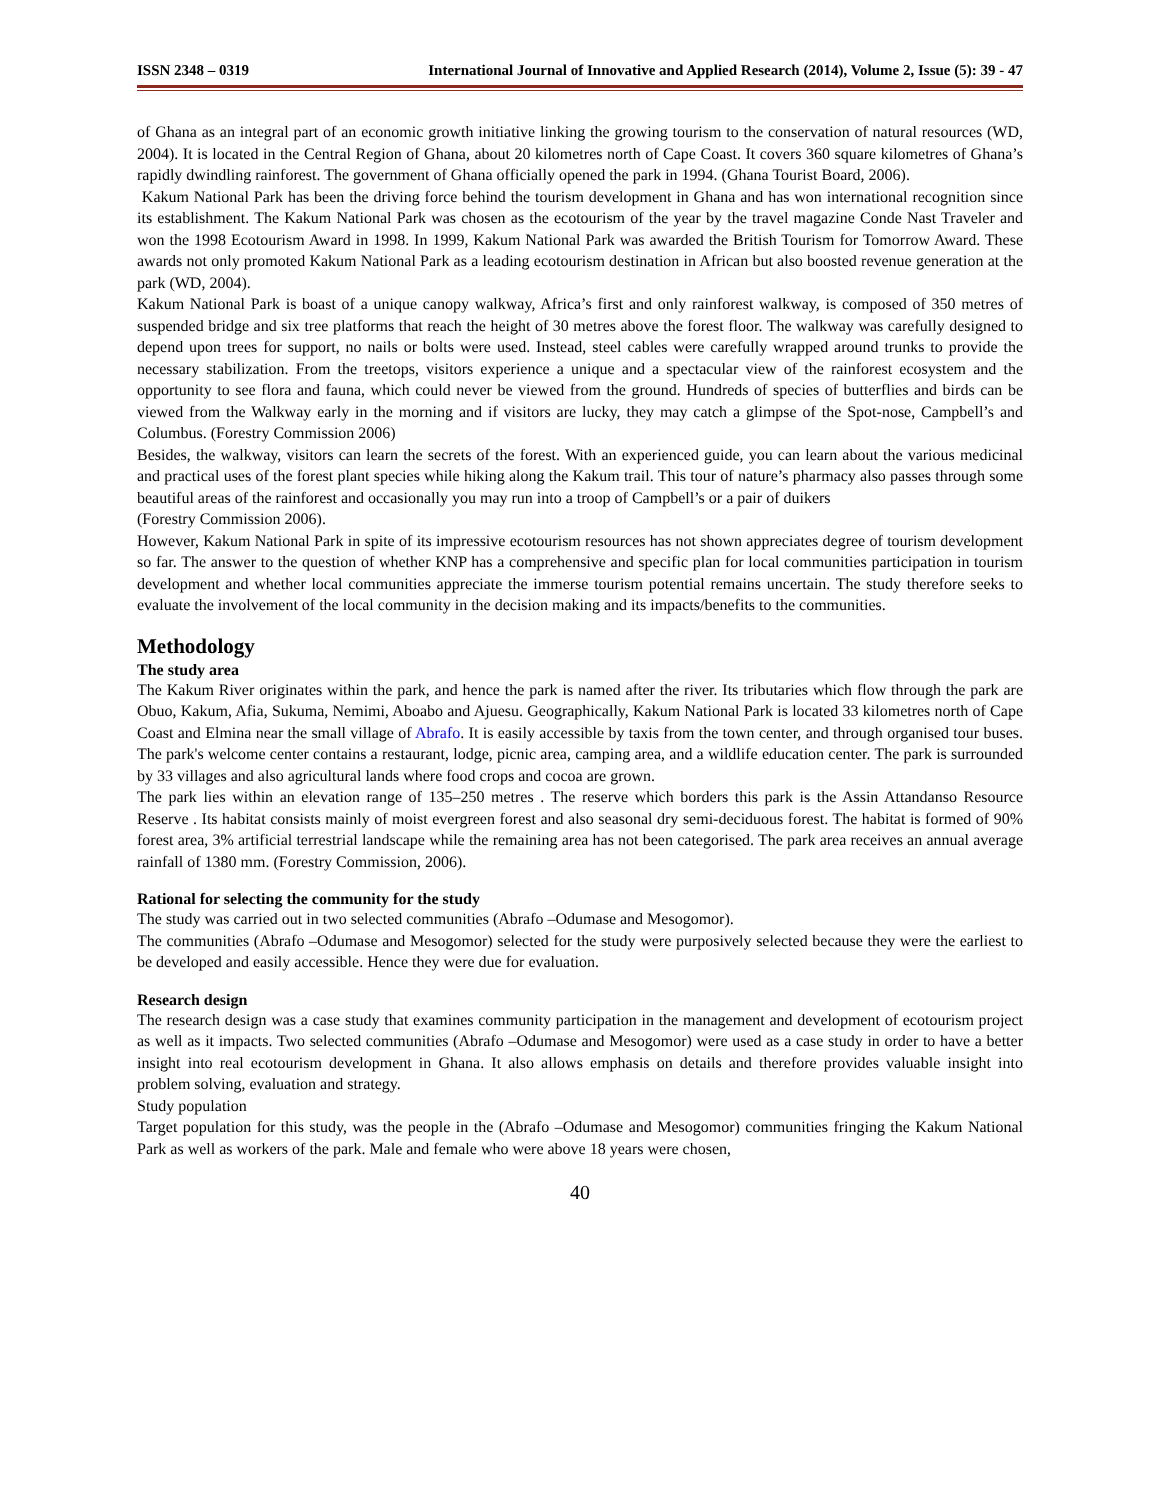ISSN 2348 – 0319 International Journal of Innovative and Applied Research (2014), Volume 2, Issue (5): 39 - 47
of Ghana as an integral part of an economic growth initiative linking the growing tourism to the conservation of natural resources (WD, 2004). It is located in the Central Region of Ghana, about 20 kilometres north of Cape Coast. It covers 360 square kilometres of Ghana’s rapidly dwindling rainforest. The government of Ghana officially opened the park in 1994. (Ghana Tourist Board, 2006).
Kakum National Park has been the driving force behind the tourism development in Ghana and has won international recognition since its establishment. The Kakum National Park was chosen as the ecotourism of the year by the travel magazine Conde Nast Traveler and won the 1998 Ecotourism Award in 1998. In 1999, Kakum National Park was awarded the British Tourism for Tomorrow Award. These awards not only promoted Kakum National Park as a leading ecotourism destination in African but also boosted revenue generation at the park (WD, 2004).
Kakum National Park is boast of a unique canopy walkway, Africa’s first and only rainforest walkway, is composed of 350 metres of suspended bridge and six tree platforms that reach the height of 30 metres above the forest floor. The walkway was carefully designed to depend upon trees for support, no nails or bolts were used. Instead, steel cables were carefully wrapped around trunks to provide the necessary stabilization. From the treetops, visitors experience a unique and a spectacular view of the rainforest ecosystem and the opportunity to see flora and fauna, which could never be viewed from the ground. Hundreds of species of butterflies and birds can be viewed from the Walkway early in the morning and if visitors are lucky, they may catch a glimpse of the Spot-nose, Campbell’s and Columbus. (Forestry Commission 2006)
Besides, the walkway, visitors can learn the secrets of the forest. With an experienced guide, you can learn about the various medicinal and practical uses of the forest plant species while hiking along the Kakum trail. This tour of nature’s pharmacy also passes through some beautiful areas of the rainforest and occasionally you may run into a troop of Campbell’s or a pair of duikers
(Forestry Commission 2006).
However, Kakum National Park in spite of its impressive ecotourism resources has not shown appreciates degree of tourism development so far. The answer to the question of whether KNP has a comprehensive and specific plan for local communities participation in tourism development and whether local communities appreciate the immerse tourism potential remains uncertain. The study therefore seeks to evaluate the involvement of the local community in the decision making and its impacts/benefits to the communities.
Methodology
The study area
The Kakum River originates within the park, and hence the park is named after the river. Its tributaries which flow through the park are Obuo, Kakum, Afia, Sukuma, Nemimi, Aboabo and Ajuesu. Geographically, Kakum National Park is located 33 kilometres north of Cape Coast and Elmina near the small village of Abrafo. It is easily accessible by taxis from the town center, and through organised tour buses. The park's welcome center contains a restaurant, lodge, picnic area, camping area, and a wildlife education center. The park is surrounded by 33 villages and also agricultural lands where food crops and cocoa are grown.
The park lies within an elevation range of 135–250 metres . The reserve which borders this park is the Assin Attandanso Resource Reserve . Its habitat consists mainly of moist evergreen forest and also seasonal dry semi-deciduous forest. The habitat is formed of 90% forest area, 3% artificial terrestrial landscape while the remaining area has not been categorised. The park area receives an annual average rainfall of 1380 mm. (Forestry Commission, 2006).
Rational for selecting the community for the study
The study was carried out in two selected communities (Abrafo –Odumase and Mesogomor).
The communities (Abrafo –Odumase and Mesogomor) selected for the study were purposively selected because they were the earliest to be developed and easily accessible. Hence they were due for evaluation.
Research design
The research design was a case study that examines community participation in the management and development of ecotourism project as well as it impacts. Two selected communities (Abrafo –Odumase and Mesogomor) were used as a case study in order to have a better insight into real ecotourism development in Ghana. It also allows emphasis on details and therefore provides valuable insight into problem solving, evaluation and strategy.
Study population
Target population for this study, was the people in the (Abrafo –Odumase and Mesogomor) communities fringing the Kakum National Park as well as workers of the park. Male and female who were above 18 years were chosen,
40